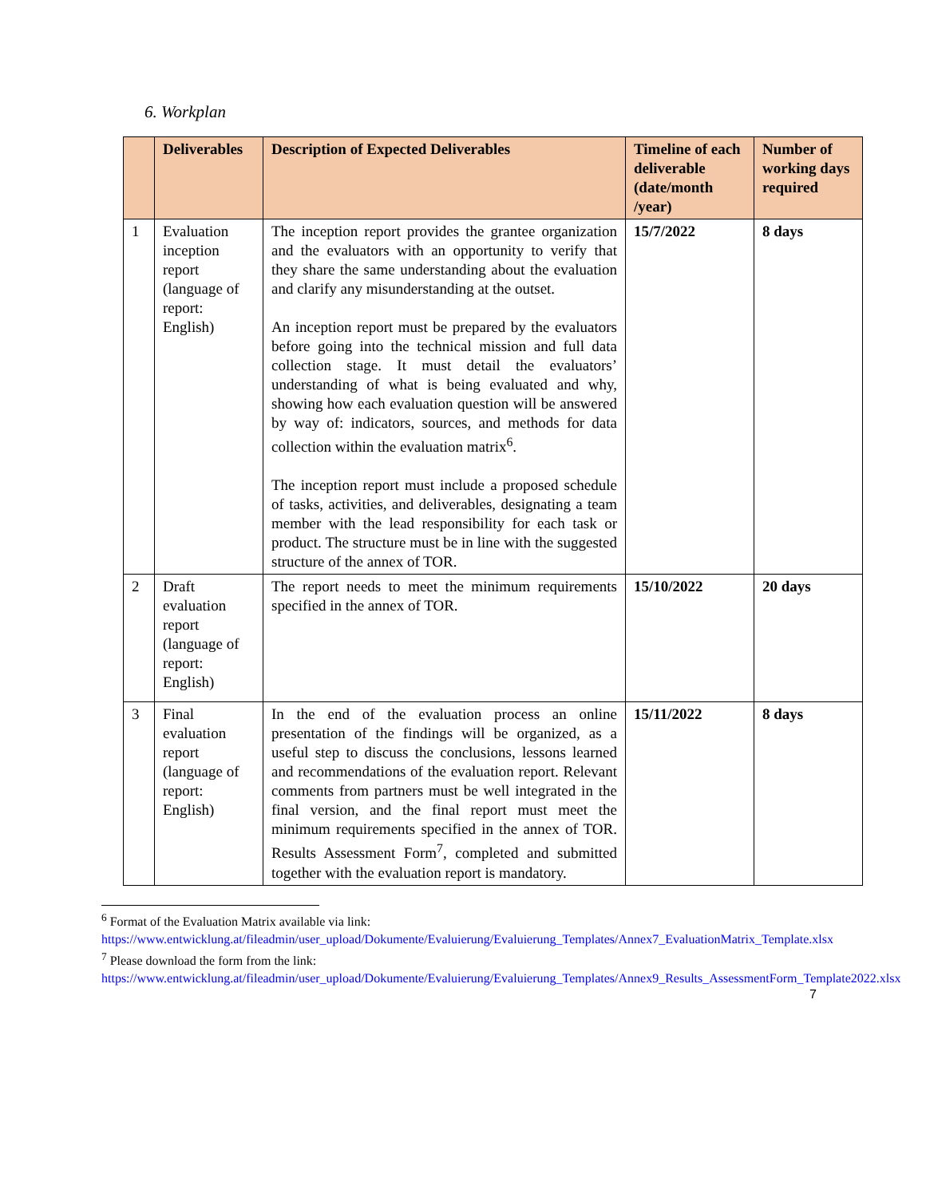6. Workplan
| | Deliverables | Description of Expected Deliverables | Timeline of each deliverable (date/month /year) | Number of working days required |
| --- | --- | --- | --- | --- |
| 1 | Evaluation inception report (language of report: English) | The inception report provides the grantee organization and the evaluators with an opportunity to verify that they share the same understanding about the evaluation and clarify any misunderstanding at the outset. An inception report must be prepared by the evaluators before going into the technical mission and full data collection stage. It must detail the evaluators’ understanding of what is being evaluated and why, showing how each evaluation question will be answered by way of: indicators, sources, and methods for data collection within the evaluation matrix<sup>6</sup>. The inception report must include a proposed schedule of tasks, activities, and deliverables, designating a team member with the lead responsibility for each task or product. The structure must be in line with the suggested structure of the annex of TOR. | 15/7/2022 | 8 days |
| 2 | Draft evaluation report (language of report: English) | The report needs to meet the minimum requirements specified in the annex of TOR. | 15/10/2022 | 20 days |
| 3 | Final evaluation report (language of report: English) | In the end of the evaluation process an online presentation of the findings will be organized, as a useful step to discuss the conclusions, lessons learned and recommendations of the evaluation report. Relevant comments from partners must be well integrated in the final version, and the final report must meet the minimum requirements specified in the annex of TOR. Results Assessment Form<sup>7</sup>, completed and submitted together with the evaluation report is mandatory. | 15/11/2022 | 8 days |
<sup>6</sup> Format of the Evaluation Matrix available via link:
https://www.entwicklung.at/fileadmin/user_upload/Dokumente/Evaluierung/Evaluierung_Templates/Annex7_EvaluationMatrix_Template.xlsx
<sup>7</sup> Please download the form from the link:
https://www.entwicklung.at/fileadmin/user_upload/Dokumente/Evaluierung/Evaluierung_Templates/Annex9_Results_AssessmentForm_Template2022.xlsx
7